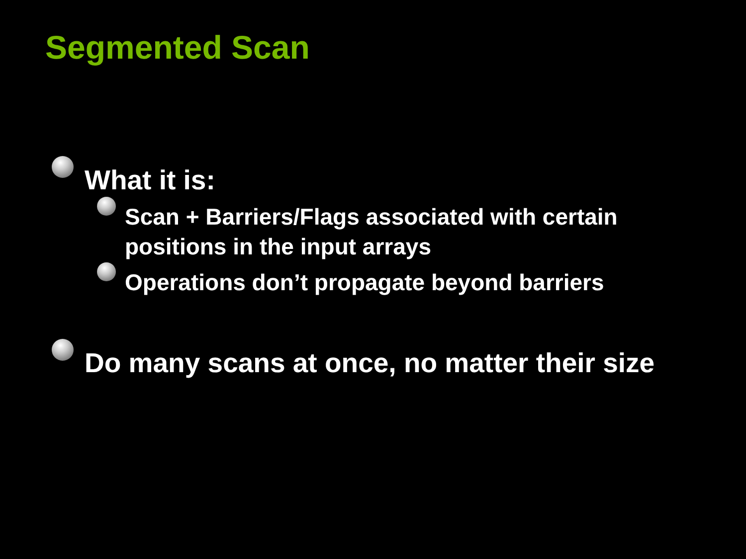Segmented Scan
What it is:
Scan + Barriers/Flags associated with certain positions in the input arrays
Operations don’t propagate beyond barriers
Do many scans at once, no matter their size